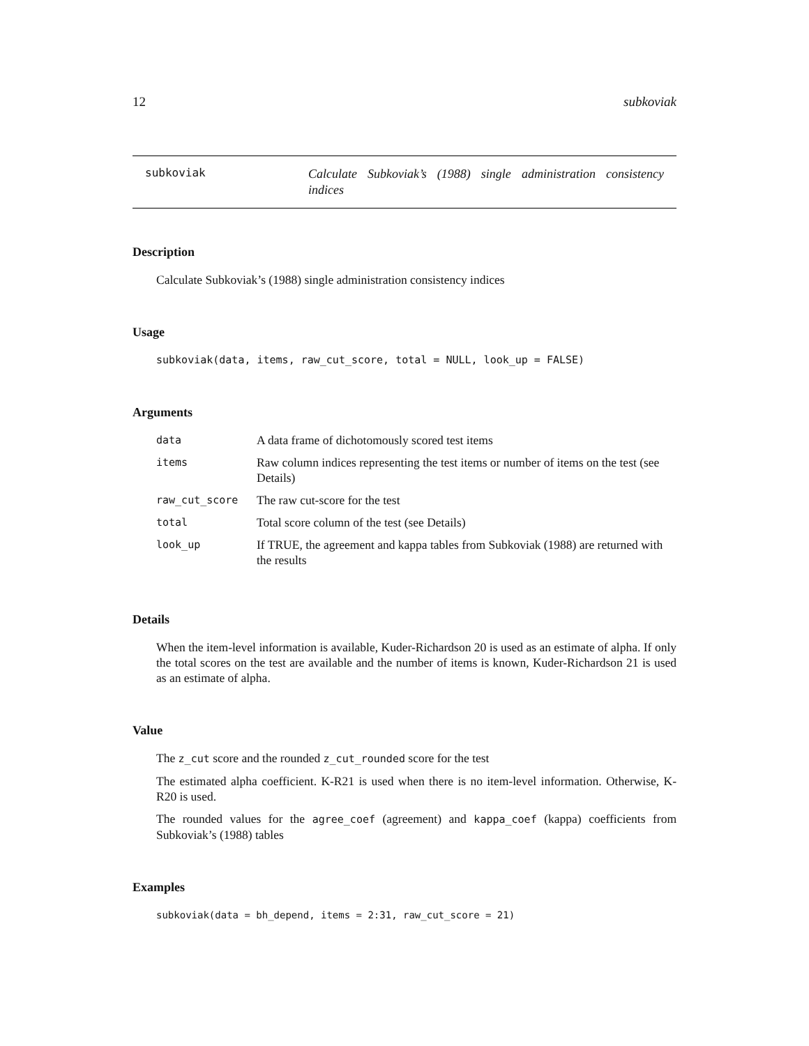12 subkoviak
subkoviak
Calculate Subkoviak’s (1988) single administration consistency indices
Description
Calculate Subkoviak’s (1988) single administration consistency indices
Usage
subkoviak(data, items, raw_cut_score, total = NULL, look_up = FALSE)
Arguments
| data | A data frame of dichotomously scored test items |
| items | Raw column indices representing the test items or number of items on the test (see Details) |
| raw_cut_score | The raw cut-score for the test |
| total | Total score column of the test (see Details) |
| look_up | If TRUE, the agreement and kappa tables from Subkoviak (1988) are returned with the results |
Details
When the item-level information is available, Kuder-Richardson 20 is used as an estimate of alpha. If only the total scores on the test are available and the number of items is known, Kuder-Richardson 21 is used as an estimate of alpha.
Value
The z_cut score and the rounded z_cut_rounded score for the test
The estimated alpha coefficient. K-R21 is used when there is no item-level information. Otherwise, K-R20 is used.
The rounded values for the agree_coef (agreement) and kappa_coef (kappa) coefficients from Subkoviak’s (1988) tables
Examples
subkoviak(data = bh_depend, items = 2:31, raw_cut_score = 21)